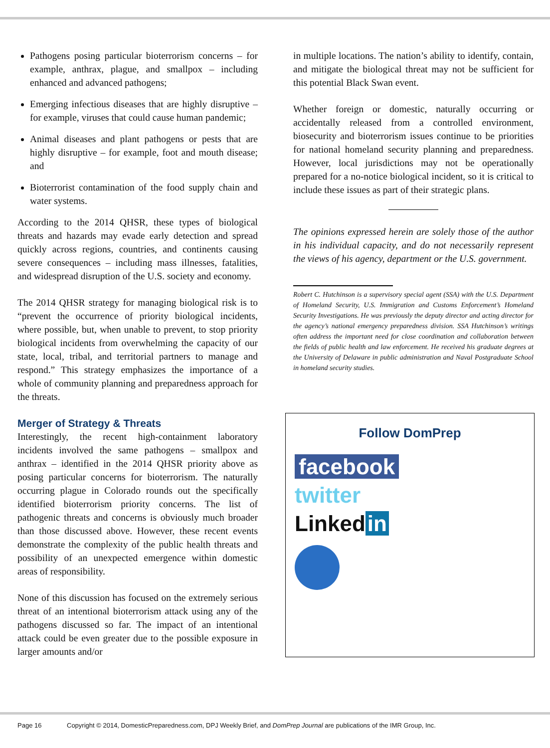Pathogens posing particular bioterrorism concerns – for example, anthrax, plague, and smallpox – including enhanced and advanced pathogens;
Emerging infectious diseases that are highly disruptive – for example, viruses that could cause human pandemic;
Animal diseases and plant pathogens or pests that are highly disruptive – for example, foot and mouth disease; and
Bioterrorist contamination of the food supply chain and water systems.
According to the 2014 QHSR, these types of biological threats and hazards may evade early detection and spread quickly across regions, countries, and continents causing severe consequences – including mass illnesses, fatalities, and widespread disruption of the U.S. society and economy.
The 2014 QHSR strategy for managing biological risk is to “prevent the occurrence of priority biological incidents, where possible, but, when unable to prevent, to stop priority biological incidents from overwhelming the capacity of our state, local, tribal, and territorial partners to manage and respond.” This strategy emphasizes the importance of a whole of community planning and preparedness approach for the threats.
Merger of Strategy & Threats
Interestingly, the recent high-containment laboratory incidents involved the same pathogens – smallpox and anthrax – identified in the 2014 QHSR priority above as posing particular concerns for bioterrorism. The naturally occurring plague in Colorado rounds out the specifically identified bioterrorism priority concerns. The list of pathogenic threats and concerns is obviously much broader than those discussed above. However, these recent events demonstrate the complexity of the public health threats and possibility of an unexpected emergence within domestic areas of responsibility.
None of this discussion has focused on the extremely serious threat of an intentional bioterrorism attack using any of the pathogens discussed so far. The impact of an intentional attack could be even greater due to the possible exposure in larger amounts and/or
in multiple locations. The nation’s ability to identify, contain, and mitigate the biological threat may not be sufficient for this potential Black Swan event.
Whether foreign or domestic, naturally occurring or accidentally released from a controlled environment, biosecurity and bioterrorism issues continue to be priorities for national homeland security planning and preparedness. However, local jurisdictions may not be operationally prepared for a no-notice biological incident, so it is critical to include these issues as part of their strategic plans.
The opinions expressed herein are solely those of the author in his individual capacity, and do not necessarily represent the views of his agency, department or the U.S. government.
Robert C. Hutchinson is a supervisory special agent (SSA) with the U.S. Department of Homeland Security, U.S. Immigration and Customs Enforcement’s Homeland Security Investigations. He was previously the deputy director and acting director for the agency’s national emergency preparedness division. SSA Hutchinson’s writings often address the important need for close coordination and collaboration between the fields of public health and law enforcement. He received his graduate degrees at the University of Delaware in public administration and Naval Postgraduate School in homeland security studies.
Follow DomPrep
facebook
twitter
Linked in
Page 16 Copyright © 2014, DomesticPreparedness.com, DPJ Weekly Brief, and DomPrep Journal are publications of the IMR Group, Inc.